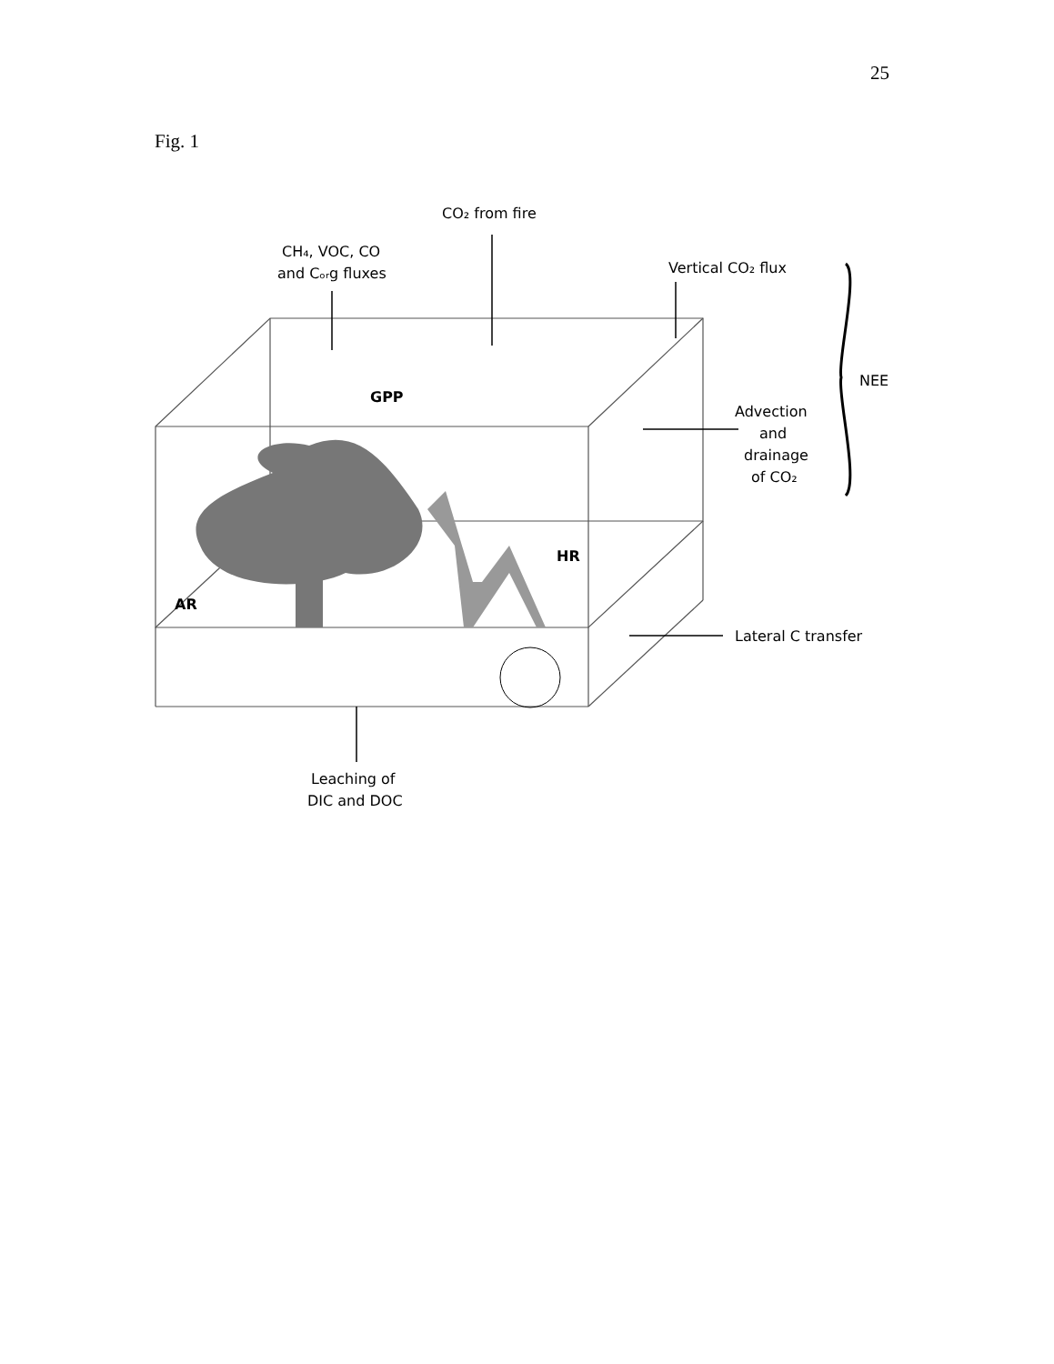25
Fig. 1
CO₂ from fire
CH₄, VOC, CO
and Cₒᵣg fluxes
Vertical CO₂ flux
NEE
Advection
and
drainage
of CO₂
Lateral C transfer
Leaching of
DIC and DOC
GPP
HR
AR